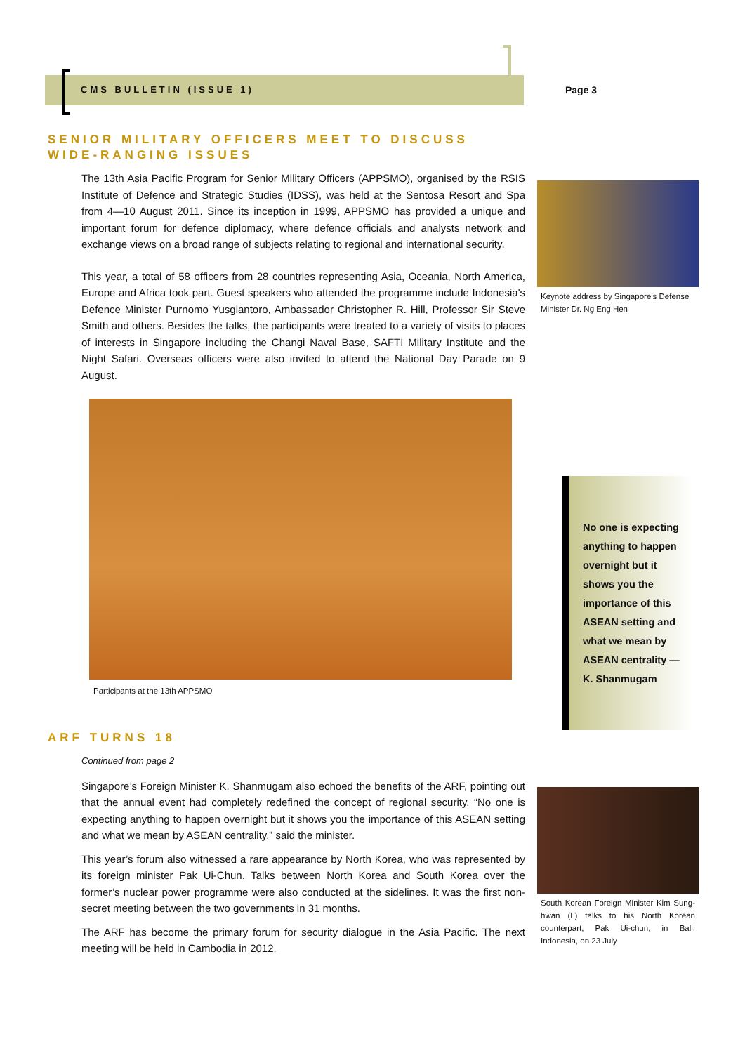CMS BULLETIN (ISSUE 1) Page 3
SENIOR MILITARY OFFICERS MEET TO DISCUSS WIDE-RANGING ISSUES
The 13th Asia Pacific Program for Senior Military Officers (APPSMO), organised by the RSIS Institute of Defence and Strategic Studies (IDSS), was held at the Sentosa Resort and Spa from 4—10 August 2011. Since its inception in 1999, APPSMO has provided a unique and important forum for defence diplomacy, where defence officials and analysts network and exchange views on a broad range of subjects relating to regional and international security.
This year, a total of 58 officers from 28 countries representing Asia, Oceania, North America, Europe and Africa took part. Guest speakers who attended the programme include Indonesia's Defence Minister Purnomo Yusgiantoro, Ambassador Christopher R. Hill, Professor Sir Steve Smith and others. Besides the talks, the participants were treated to a variety of visits to places of interests in Singapore including the Changi Naval Base, SAFTI Military Institute and the Night Safari. Overseas officers were also invited to attend the National Day Parade on 9 August.
Participants at the 13th APPSMO
ARF TURNS 18
Continued from page 2
Singapore’s Foreign Minister K. Shanmugam also echoed the benefits of the ARF, pointing out that the annual event had completely redefined the concept of regional security. “No one is expecting anything to happen overnight but it shows you the importance of this ASEAN setting and what we mean by ASEAN centrality,” said the minister.
This year’s forum also witnessed a rare appearance by North Korea, who was represented by its foreign minister Pak Ui-Chun. Talks between North Korea and South Korea over the former’s nuclear power programme were also conducted at the sidelines. It was the first non-secret meeting between the two governments in 31 months.
The ARF has become the primary forum for security dialogue in the Asia Pacific. The next meeting will be held in Cambodia in 2012.
Keynote address by Singapore’s Defense Minister Dr. Ng Eng Hen
No one is expecting anything to happen overnight but it shows you the importance of this ASEAN setting and what we mean by ASEAN centrality — K. Shanmugam
South Korean Foreign Minister Kim Sung-hwan (L) talks to his North Korean counterpart, Pak Ui-chun, in Bali, Indonesia, on 23 July